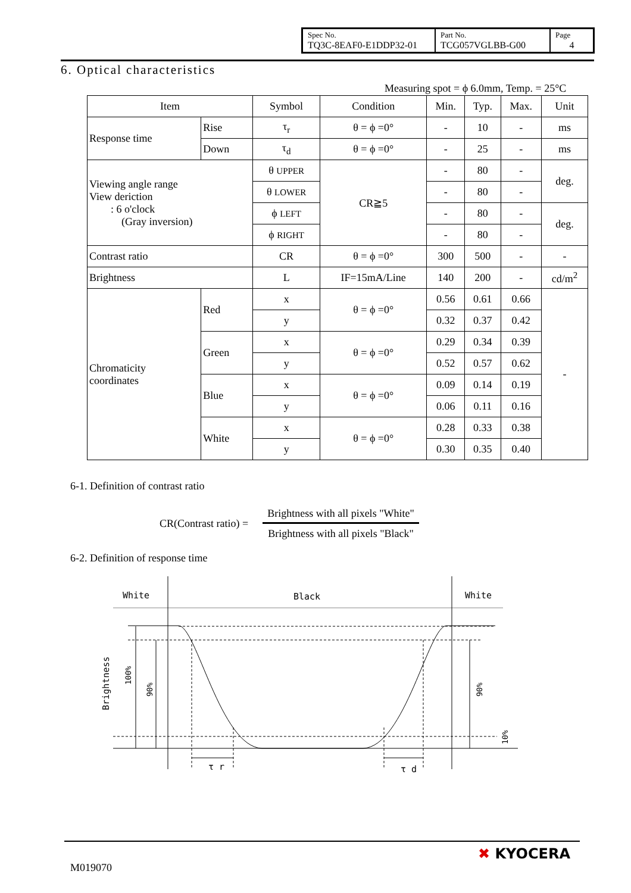| Spec No. TQ3C-8EAF0-E1DDP32-01 | Part No. TCG057VGLBB-G00 | Page 4 |
6. Optical characteristics
Measuring spot = ϕ 6.0mm, Temp. = 25°C
| Item | | Symbol | Condition | Min. | Typ. | Max. | Unit |
| --- | --- | --- | --- | --- | --- | --- | --- |
| Response time | Rise | τ<sub>r</sub> | θ = ϕ =0° | - | 10 | - | ms |
| | Down | τ<sub>d</sub> | θ = ϕ =0° | - | 25 | - | ms |
| Viewing angle range View deriction : 6 o'clock (Gray inversion) | | θ UPPER | CR≧5 | - | 80 | - | deg. |
| | | θ LOWER | | - | 80 | - | |
| | | ϕ LEFT | | - | 80 | - | deg. |
| | | ϕ RIGHT | | - | 80 | - | |
| Contrast ratio | | CR | θ = ϕ =0° | 300 | 500 | - | - |
| Brightness | | L | IF=15mA/Line | 140 | 200 | - | cd/m<sup>2</sup> |
| Chromaticity coordinates | Red | x | θ = ϕ =0° | 0.56 | 0.61 | 0.66 | - |
| | | y | | 0.32 | 0.37 | 0.42 | |
| | Green | x | θ = ϕ =0° | 0.29 | 0.34 | 0.39 | |
| | | y | | 0.52 | 0.57 | 0.62 | |
| | Blue | x | θ = ϕ =0° | 0.09 | 0.14 | 0.19 | |
| | | y | | 0.06 | 0.11 | 0.16 | |
| | White | x | θ = ϕ =0° | 0.28 | 0.33 | 0.38 | |
| | | y | | 0.30 | 0.35 | 0.40 | |
6-1. Definition of contrast ratio
CR(Contrast ratio) =
Brightness with all pixels "White"
Brightness with all pixels "Black"
6-2. Definition of response time
White
Black
White
τ r
τ d
Brightness
100%
90%
90%
10%
M019070
✖ KYOCERA